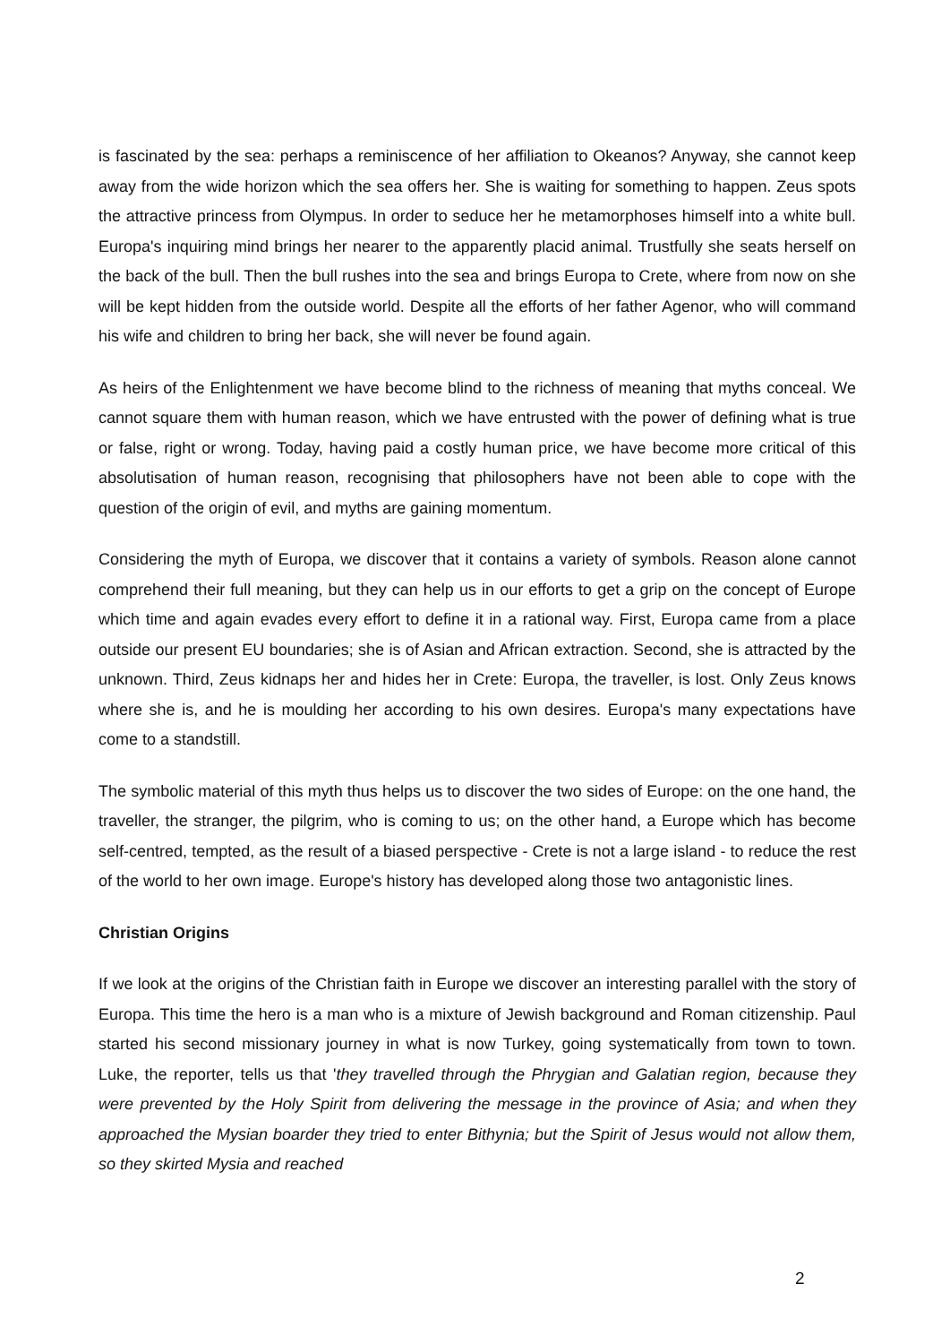is fascinated by the sea: perhaps a reminiscence of her affiliation to Okeanos? Anyway, she cannot keep away from the wide horizon which the sea offers her. She is waiting for something to happen. Zeus spots the attractive princess from Olympus. In order to seduce her he metamorphoses himself into a white bull. Europa's inquiring mind brings her nearer to the apparently placid animal. Trustfully she seats herself on the back of the bull. Then the bull rushes into the sea and brings Europa to Crete, where from now on she will be kept hidden from the outside world. Despite all the efforts of her father Agenor, who will command his wife and children to bring her back, she will never be found again.
As heirs of the Enlightenment we have become blind to the richness of meaning that myths conceal. We cannot square them with human reason, which we have entrusted with the power of defining what is true or false, right or wrong. Today, having paid a costly human price, we have become more critical of this absolutisation of human reason, recognising that philosophers have not been able to cope with the question of the origin of evil, and myths are gaining momentum.
Considering the myth of Europa, we discover that it contains a variety of symbols. Reason alone cannot comprehend their full meaning, but they can help us in our efforts to get a grip on the concept of Europe which time and again evades every effort to define it in a rational way. First, Europa came from a place outside our present EU boundaries; she is of Asian and African extraction. Second, she is attracted by the unknown. Third, Zeus kidnaps her and hides her in Crete: Europa, the traveller, is lost. Only Zeus knows where she is, and he is moulding her according to his own desires. Europa's many expectations have come to a standstill.
The symbolic material of this myth thus helps us to discover the two sides of Europe: on the one hand, the traveller, the stranger, the pilgrim, who is coming to us; on the other hand, a Europe which has become self-centred, tempted, as the result of a biased perspective - Crete is not a large island - to reduce the rest of the world to her own image. Europe's history has developed along those two antagonistic lines.
Christian Origins
If we look at the origins of the Christian faith in Europe we discover an interesting parallel with the story of Europa. This time the hero is a man who is a mixture of Jewish background and Roman citizenship. Paul started his second missionary journey in what is now Turkey, going systematically from town to town. Luke, the reporter, tells us that 'they travelled through the Phrygian and Galatian region, because they were prevented by the Holy Spirit from delivering the message in the province of Asia; and when they approached the Mysian boarder they tried to enter Bithynia; but the Spirit of Jesus would not allow them, so they skirted Mysia and reached
2